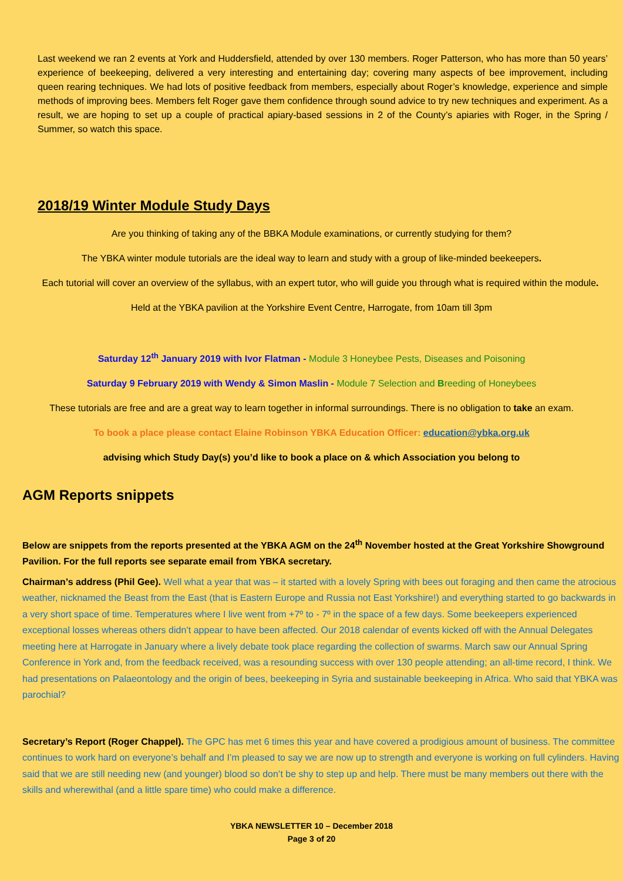Last weekend we ran 2 events at York and Huddersfield, attended by over 130 members. Roger Patterson, who has more than 50 years’ experience of beekeeping, delivered a very interesting and entertaining day; covering many aspects of bee improvement, including queen rearing techniques. We had lots of positive feedback from members, especially about Roger’s knowledge, experience and simple methods of improving bees. Members felt Roger gave them confidence through sound advice to try new techniques and experiment. As a result, we are hoping to set up a couple of practical apiary-based sessions in 2 of the County’s apiaries with Roger, in the Spring / Summer, so watch this space.
2018/19 Winter Module Study Days
Are you thinking of taking any of the BBKA Module examinations, or currently studying for them?
The YBKA winter module tutorials are the ideal way to learn and study with a group of like-minded beekeepers.
Each tutorial will cover an overview of the syllabus, with an expert tutor, who will guide you through what is required within the module.
Held at the YBKA pavilion at the Yorkshire Event Centre, Harrogate, from 10am till 3pm
Saturday 12<sup>th</sup> January 2019 with Ivor Flatman - Module 3 Honeybee Pests, Diseases and Poisoning
Saturday 9 February 2019 with Wendy & Simon Maslin - Module 7 Selection and Breeding of Honeybees
These tutorials are free and are a great way to learn together in informal surroundings. There is no obligation to take an exam.
To book a place please contact Elaine Robinson YBKA Education Officer: education@ybka.org.uk
advising which Study Day(s) you’d like to book a place on & which Association you belong to
AGM Reports snippets
Below are snippets from the reports presented at the YBKA AGM on the 24<sup>th</sup> November hosted at the Great Yorkshire Showground Pavilion. For the full reports see separate email from YBKA secretary.
Chairman’s address (Phil Gee). Well what a year that was – it started with a lovely Spring with bees out foraging and then came the atrocious weather, nicknamed the Beast from the East (that is Eastern Europe and Russia not East Yorkshire!) and everything started to go backwards in a very short space of time. Temperatures where I live went from +7º to - 7º in the space of a few days. Some beekeepers experienced exceptional losses whereas others didn’t appear to have been affected. Our 2018 calendar of events kicked off with the Annual Delegates meeting here at Harrogate in January where a lively debate took place regarding the collection of swarms. March saw our Annual Spring Conference in York and, from the feedback received, was a resounding success with over 130 people attending; an all-time record, I think. We had presentations on Palaeontology and the origin of bees, beekeeping in Syria and sustainable beekeeping in Africa. Who said that YBKA was parochial?
Secretary’s Report (Roger Chappel). The GPC has met 6 times this year and have covered a prodigious amount of business. The committee continues to work hard on everyone’s behalf and I’m pleased to say we are now up to strength and everyone is working on full cylinders. Having said that we are still needing new (and younger) blood so don’t be shy to step up and help. There must be many members out there with the skills and wherewithal (and a little spare time) who could make a difference.
YBKA NEWSLETTER 10 – December 2018
Page 3 of 20